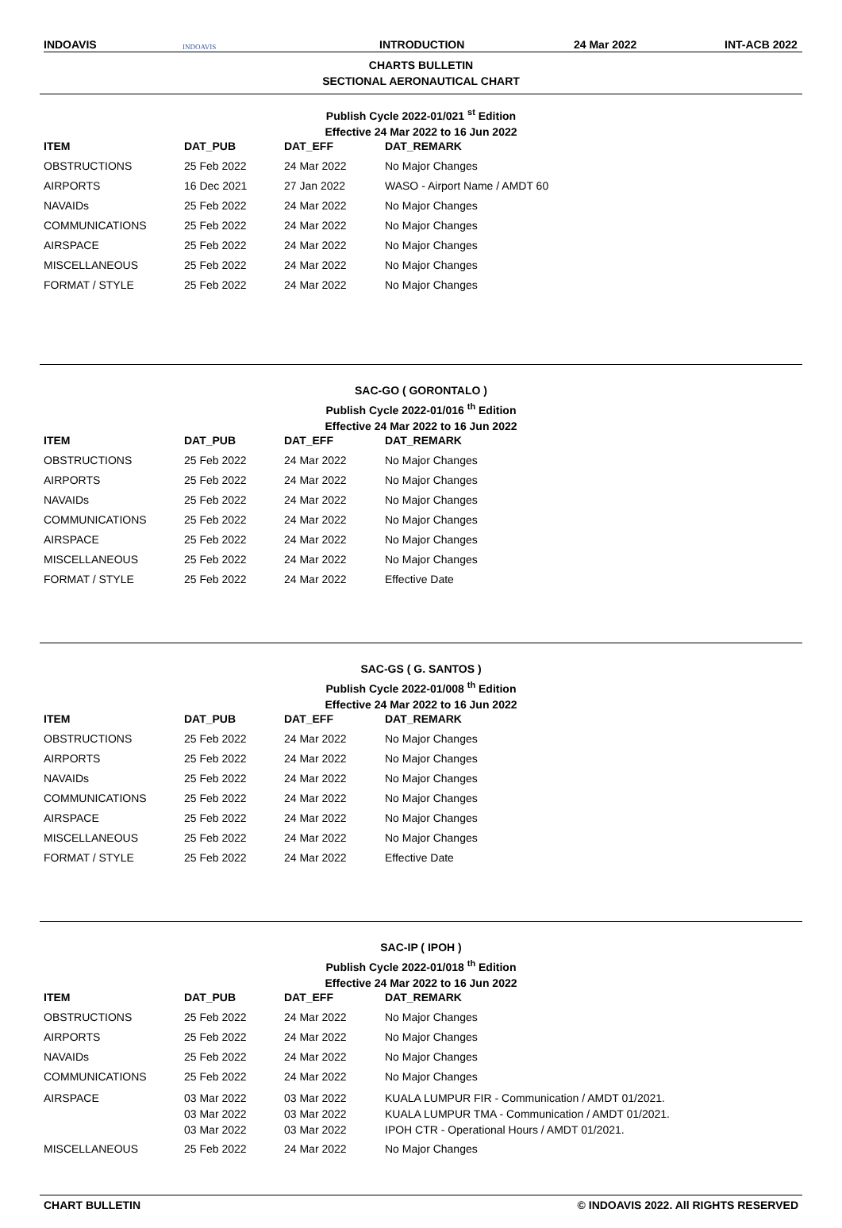INDOAVIS
INDOAVIS
INTRODUCTION
24 Mar 2022
INT-ACB 2022
CHARTS BULLETIN
SECTIONAL AERONAUTICAL CHART
Publish Cycle 2022-01/021 <sup>st</sup> Edition
Effective 24 Mar 2022 to 16 Jun 2022
| ITEM | DAT_PUB | DAT_EFF | DAT_REMARK |
| --- | --- | --- | --- |
| OBSTRUCTIONS | 25 Feb 2022 | 24 Mar 2022 | No Major Changes |
| AIRPORTS | 16 Dec 2021 | 27 Jan 2022 | WASO - Airport Name / AMDT 60 |
| NAVAIDs | 25 Feb 2022 | 24 Mar 2022 | No Major Changes |
| COMMUNICATIONS | 25 Feb 2022 | 24 Mar 2022 | No Major Changes |
| AIRSPACE | 25 Feb 2022 | 24 Mar 2022 | No Major Changes |
| MISCELLANEOUS | 25 Feb 2022 | 24 Mar 2022 | No Major Changes |
| FORMAT / STYLE | 25 Feb 2022 | 24 Mar 2022 | No Major Changes |
SAC-GO ( GORONTALO )
Publish Cycle 2022-01/016 <sup>th</sup> Edition
Effective 24 Mar 2022 to 16 Jun 2022
| ITEM | DAT_PUB | DAT_EFF | DAT_REMARK |
| --- | --- | --- | --- |
| OBSTRUCTIONS | 25 Feb 2022 | 24 Mar 2022 | No Major Changes |
| AIRPORTS | 25 Feb 2022 | 24 Mar 2022 | No Major Changes |
| NAVAIDs | 25 Feb 2022 | 24 Mar 2022 | No Major Changes |
| COMMUNICATIONS | 25 Feb 2022 | 24 Mar 2022 | No Major Changes |
| AIRSPACE | 25 Feb 2022 | 24 Mar 2022 | No Major Changes |
| MISCELLANEOUS | 25 Feb 2022 | 24 Mar 2022 | No Major Changes |
| FORMAT / STYLE | 25 Feb 2022 | 24 Mar 2022 | Effective Date |
SAC-GS ( G. SANTOS )
Publish Cycle 2022-01/008 <sup>th</sup> Edition
Effective 24 Mar 2022 to 16 Jun 2022
| ITEM | DAT_PUB | DAT_EFF | DAT_REMARK |
| --- | --- | --- | --- |
| OBSTRUCTIONS | 25 Feb 2022 | 24 Mar 2022 | No Major Changes |
| AIRPORTS | 25 Feb 2022 | 24 Mar 2022 | No Major Changes |
| NAVAIDs | 25 Feb 2022 | 24 Mar 2022 | No Major Changes |
| COMMUNICATIONS | 25 Feb 2022 | 24 Mar 2022 | No Major Changes |
| AIRSPACE | 25 Feb 2022 | 24 Mar 2022 | No Major Changes |
| MISCELLANEOUS | 25 Feb 2022 | 24 Mar 2022 | No Major Changes |
| FORMAT / STYLE | 25 Feb 2022 | 24 Mar 2022 | Effective Date |
SAC-IP ( IPOH )
Publish Cycle 2022-01/018 <sup>th</sup> Edition
Effective 24 Mar 2022 to 16 Jun 2022
| ITEM | DAT_PUB | DAT_EFF | DAT_REMARK |
| --- | --- | --- | --- |
| OBSTRUCTIONS | 25 Feb 2022 | 24 Mar 2022 | No Major Changes |
| AIRPORTS | 25 Feb 2022 | 24 Mar 2022 | No Major Changes |
| NAVAIDs | 25 Feb 2022 | 24 Mar 2022 | No Major Changes |
| COMMUNICATIONS | 25 Feb 2022 | 24 Mar 2022 | No Major Changes |
| AIRSPACE | 03 Mar 2022 03 Mar 2022 03 Mar 2022 | 03 Mar 2022 03 Mar 2022 03 Mar 2022 | KUALA LUMPUR FIR - Communication / AMDT 01/2021. KUALA LUMPUR TMA - Communication / AMDT 01/2021. IPOH CTR - Operational Hours / AMDT 01/2021. |
| MISCELLANEOUS | 25 Feb 2022 | 24 Mar 2022 | No Major Changes |
CHART BULLETIN © INDOAVIS 2022. All RIGHTS RESERVED